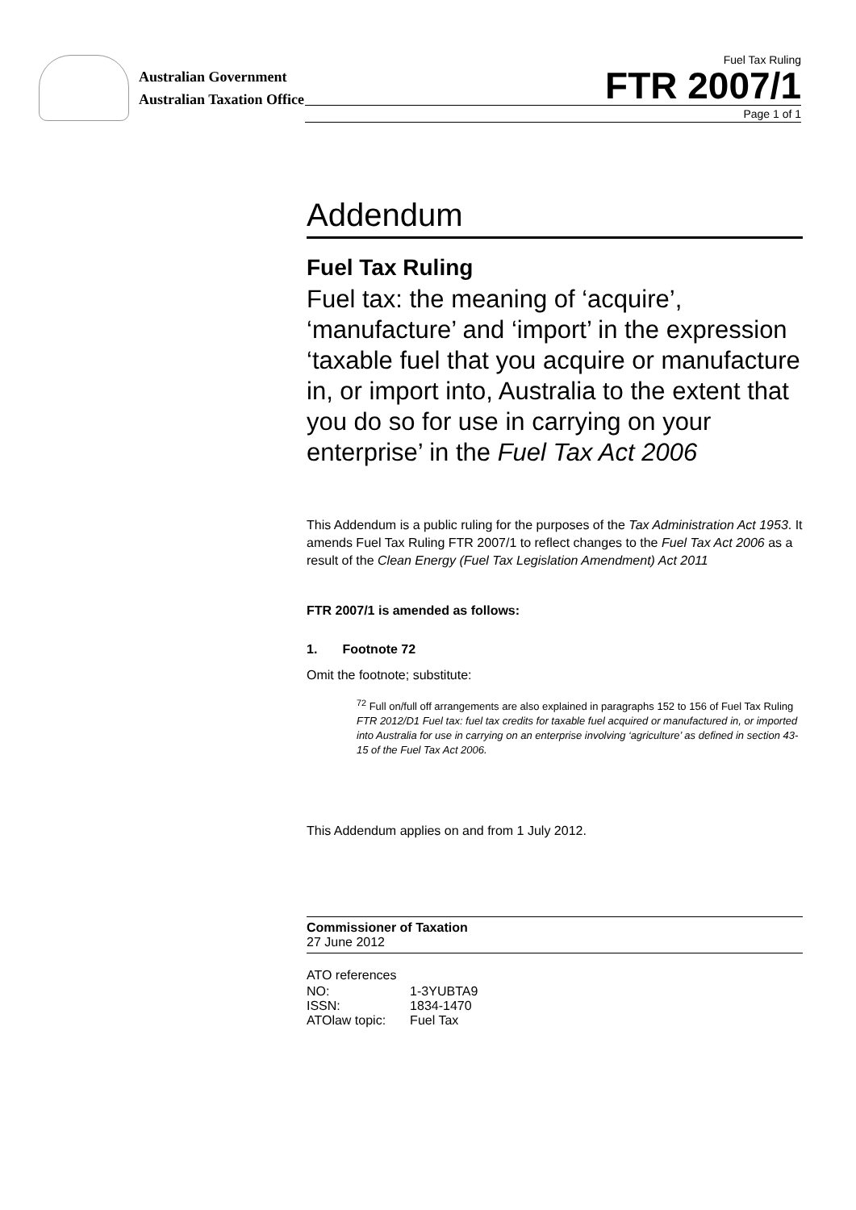Australian Government
Australian Taxation Office
Fuel Tax Ruling
FTR 2007/1
Page 1 of 1
Addendum
Fuel Tax Ruling
Fuel tax: the meaning of ‘acquire’, ‘manufacture’ and ‘import’ in the expression ‘taxable fuel that you acquire or manufacture in, or import into, Australia to the extent that you do so for use in carrying on your enterprise’ in the Fuel Tax Act 2006
This Addendum is a public ruling for the purposes of the Tax Administration Act 1953. It amends Fuel Tax Ruling FTR 2007/1 to reflect changes to the Fuel Tax Act 2006 as a result of the Clean Energy (Fuel Tax Legislation Amendment) Act 2011
FTR 2007/1 is amended as follows:
1. Footnote 72
Omit the footnote; substitute:
<sup>72</sup> Full on/full off arrangements are also explained in paragraphs 152 to 156 of Fuel Tax Ruling FTR 2012/D1 Fuel tax: fuel tax credits for taxable fuel acquired or manufactured in, or imported into Australia for use in carrying on an enterprise involving ‘agriculture’ as defined in section 43-15 of the Fuel Tax Act 2006.
This Addendum applies on and from 1 July 2012.
Commissioner of Taxation
27 June 2012
ATO references
| NO: | 1-3YUBTA9 |
| ISSN: | 1834-1470 |
| ATOlaw topic: | Fuel Tax |